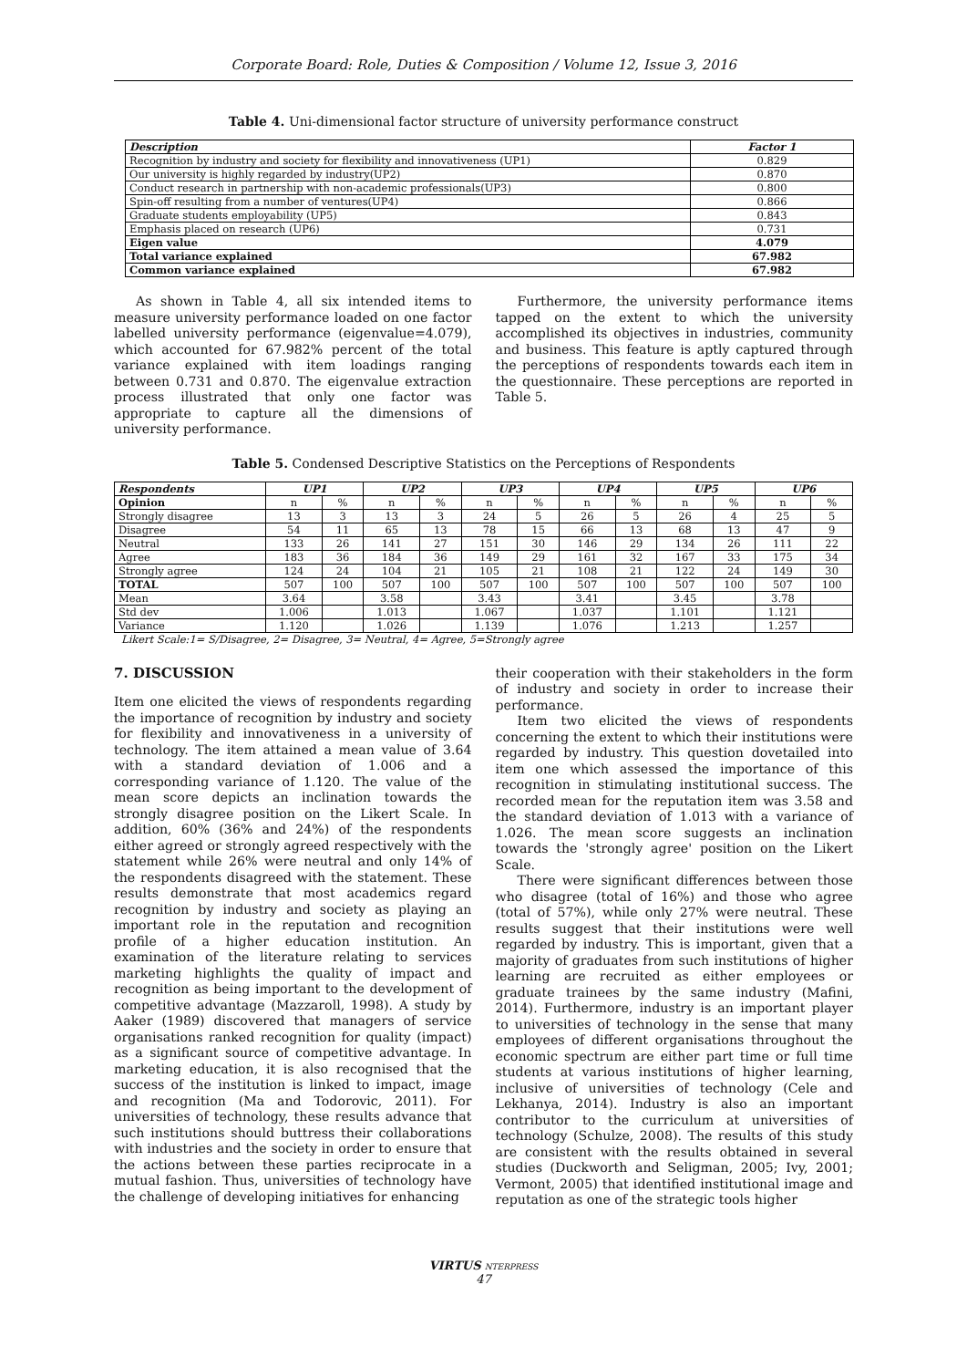Corporate Board: Role, Duties & Composition / Volume 12, Issue 3, 2016
Table 4. Uni-dimensional factor structure of university performance construct
| Description | Factor 1 |
| --- | --- |
| Recognition by industry and society for flexibility and innovativeness (UP1) | 0.829 |
| Our university is highly regarded by industry(UP2) | 0.870 |
| Conduct research in partnership with non-academic professionals(UP3) | 0.800 |
| Spin-off resulting from a number of ventures(UP4) | 0.866 |
| Graduate students employability (UP5) | 0.843 |
| Emphasis placed on research (UP6) | 0.731 |
| Eigen value | 4.079 |
| Total variance explained | 67.982 |
| Common variance explained | 67.982 |
As shown in Table 4, all six intended items to measure university performance loaded on one factor labelled university performance (eigenvalue=4.079), which accounted for 67.982% percent of the total variance explained with item loadings ranging between 0.731 and 0.870. The eigenvalue extraction process illustrated that only one factor was appropriate to capture all the dimensions of university performance.
Furthermore, the university performance items tapped on the extent to which the university accomplished its objectives in industries, community and business. This feature is aptly captured through the perceptions of respondents towards each item in the questionnaire. These perceptions are reported in Table 5.
Table 5. Condensed Descriptive Statistics on the Perceptions of Respondents
| Respondents | UP1 | | UP2 | | UP3 | | UP4 | | UP5 | | UP6 | |
| --- | --- | --- | --- | --- | --- | --- | --- | --- | --- | --- | --- | --- |
| Opinion | n | % | n | % | n | % | n | % | n | % | n | % |
| Strongly disagree | 13 | 3 | 13 | 3 | 24 | 5 | 26 | 5 | 26 | 4 | 25 | 5 |
| Disagree | 54 | 11 | 65 | 13 | 78 | 15 | 66 | 13 | 68 | 13 | 47 | 9 |
| Neutral | 133 | 26 | 141 | 27 | 151 | 30 | 146 | 29 | 134 | 26 | 111 | 22 |
| Agree | 183 | 36 | 184 | 36 | 149 | 29 | 161 | 32 | 167 | 33 | 175 | 34 |
| Strongly agree | 124 | 24 | 104 | 21 | 105 | 21 | 108 | 21 | 122 | 24 | 149 | 30 |
| TOTAL | 507 | 100 | 507 | 100 | 507 | 100 | 507 | 100 | 507 | 100 | 507 | 100 |
| Mean | 3.64 | | 3.58 | | 3.43 | | 3.41 | | 3.45 | | 3.78 | |
| Std dev | 1.006 | | 1.013 | | 1.067 | | 1.037 | | 1.101 | | 1.121 | |
| Variance | 1.120 | | 1.026 | | 1.139 | | 1.076 | | 1.213 | | 1.257 | |
Likert Scale:1= S/Disagree, 2= Disagree, 3= Neutral, 4= Agree, 5=Strongly agree
7. DISCUSSION
Item one elicited the views of respondents regarding the importance of recognition by industry and society for flexibility and innovativeness in a university of technology. The item attained a mean value of 3.64 with a standard deviation of 1.006 and a corresponding variance of 1.120. The value of the mean score depicts an inclination towards the strongly disagree position on the Likert Scale. In addition, 60% (36% and 24%) of the respondents either agreed or strongly agreed respectively with the statement while 26% were neutral and only 14% of the respondents disagreed with the statement. These results demonstrate that most academics regard recognition by industry and society as playing an important role in the reputation and recognition profile of a higher education institution. An examination of the literature relating to services marketing highlights the quality of impact and recognition as being important to the development of competitive advantage (Mazzaroll, 1998). A study by Aaker (1989) discovered that managers of service organisations ranked recognition for quality (impact) as a significant source of competitive advantage. In marketing education, it is also recognised that the success of the institution is linked to impact, image and recognition (Ma and Todorovic, 2011). For universities of technology, these results advance that such institutions should buttress their collaborations with industries and the society in order to ensure that the actions between these parties reciprocate in a mutual fashion. Thus, universities of technology have the challenge of developing initiatives for enhancing
their cooperation with their stakeholders in the form of industry and society in order to increase their performance.
Item two elicited the views of respondents concerning the extent to which their institutions were regarded by industry. This question dovetailed into item one which assessed the importance of this recognition in stimulating institutional success. The recorded mean for the reputation item was 3.58 and the standard deviation of 1.013 with a variance of 1.026. The mean score suggests an inclination towards the 'strongly agree' position on the Likert Scale.
There were significant differences between those who disagree (total of 16%) and those who agree (total of 57%), while only 27% were neutral. These results suggest that their institutions were well regarded by industry. This is important, given that a majority of graduates from such institutions of higher learning are recruited as either employees or graduate trainees by the same industry (Mafini, 2014). Furthermore, industry is an important player to universities of technology in the sense that many employees of different organisations throughout the economic spectrum are either part time or full time students at various institutions of higher learning, inclusive of universities of technology (Cele and Lekhanya, 2014). Industry is also an important contributor to the curriculum at universities of technology (Schulze, 2008). The results of this study are consistent with the results obtained in several studies (Duckworth and Seligman, 2005; Ivy, 2001; Vermont, 2005) that identified institutional image and reputation as one of the strategic tools higher
VIRTUS NTERPRESS
47